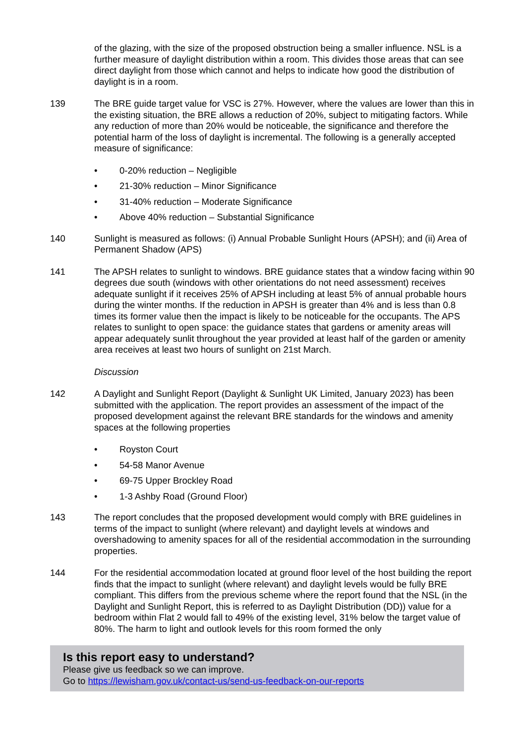of the glazing, with the size of the proposed obstruction being a smaller influence. NSL is a further measure of daylight distribution within a room. This divides those areas that can see direct daylight from those which cannot and helps to indicate how good the distribution of daylight is in a room.
139 The BRE guide target value for VSC is 27%. However, where the values are lower than this in the existing situation, the BRE allows a reduction of 20%, subject to mitigating factors. While any reduction of more than 20% would be noticeable, the significance and therefore the potential harm of the loss of daylight is incremental. The following is a generally accepted measure of significance:
• 0-20% reduction – Negligible
• 21-30% reduction – Minor Significance
• 31-40% reduction – Moderate Significance
• Above 40% reduction – Substantial Significance
140 Sunlight is measured as follows: (i) Annual Probable Sunlight Hours (APSH); and (ii) Area of Permanent Shadow (APS)
141 The APSH relates to sunlight to windows. BRE guidance states that a window facing within 90 degrees due south (windows with other orientations do not need assessment) receives adequate sunlight if it receives 25% of APSH including at least 5% of annual probable hours during the winter months. If the reduction in APSH is greater than 4% and is less than 0.8 times its former value then the impact is likely to be noticeable for the occupants. The APS relates to sunlight to open space: the guidance states that gardens or amenity areas will appear adequately sunlit throughout the year provided at least half of the garden or amenity area receives at least two hours of sunlight on 21st March.
Discussion
142 A Daylight and Sunlight Report (Daylight & Sunlight UK Limited, January 2023) has been submitted with the application. The report provides an assessment of the impact of the proposed development against the relevant BRE standards for the windows and amenity spaces at the following properties
• Royston Court
• 54-58 Manor Avenue
• 69-75 Upper Brockley Road
• 1-3 Ashby Road (Ground Floor)
143 The report concludes that the proposed development would comply with BRE guidelines in terms of the impact to sunlight (where relevant) and daylight levels at windows and overshadowing to amenity spaces for all of the residential accommodation in the surrounding properties.
144 For the residential accommodation located at ground floor level of the host building the report finds that the impact to sunlight (where relevant) and daylight levels would be fully BRE compliant. This differs from the previous scheme where the report found that the NSL (in the Daylight and Sunlight Report, this is referred to as Daylight Distribution (DD)) value for a bedroom within Flat 2 would fall to 49% of the existing level, 31% below the target value of 80%. The harm to light and outlook levels for this room formed the only
Is this report easy to understand?
Please give us feedback so we can improve.
Go to https://lewisham.gov.uk/contact-us/send-us-feedback-on-our-reports